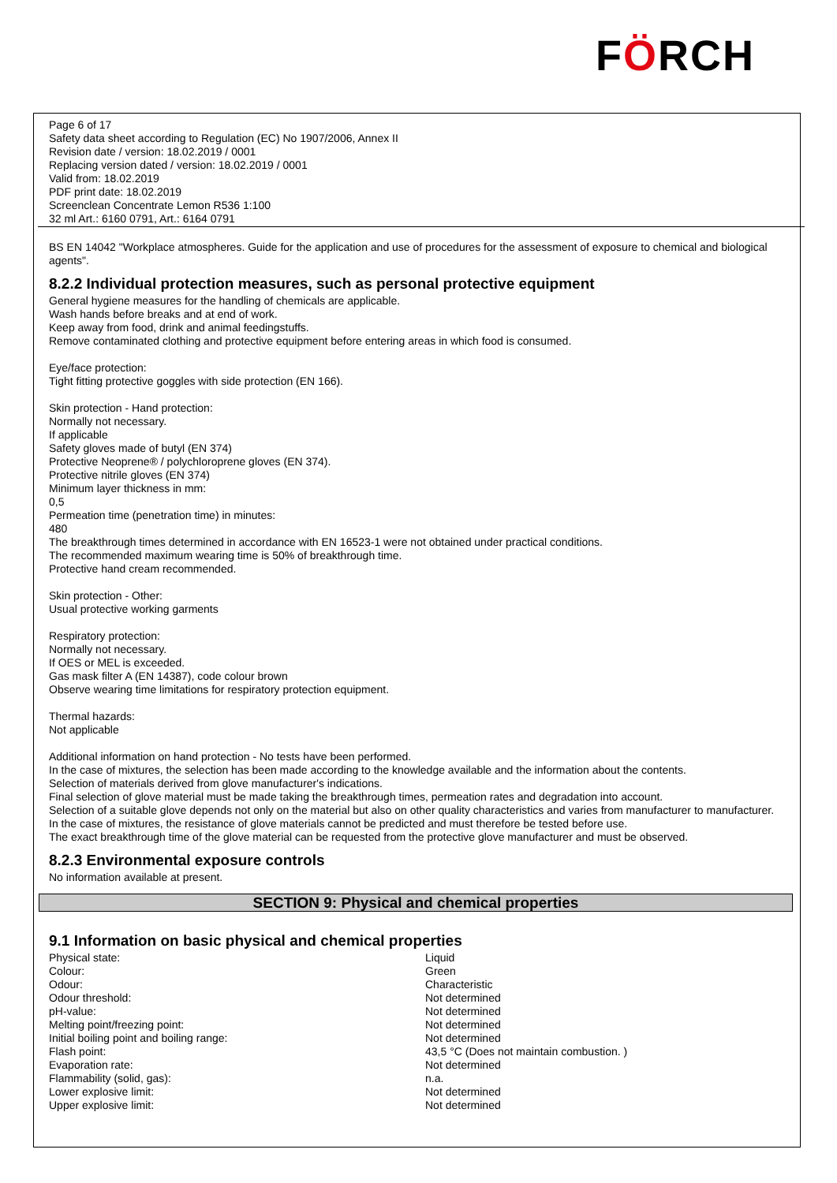FÖRCH
Page 6 of 17
Safety data sheet according to Regulation (EC) No 1907/2006, Annex II
Revision date / version: 18.02.2019 / 0001
Replacing version dated / version: 18.02.2019 / 0001
Valid from: 18.02.2019
PDF print date: 18.02.2019
Screenclean Concentrate Lemon R536 1:100
32 ml Art.: 6160 0791, Art.: 6164 0791
BS EN 14042 "Workplace atmospheres. Guide for the application and use of procedures for the assessment of exposure to chemical and biological agents".
8.2.2 Individual protection measures, such as personal protective equipment
General hygiene measures for the handling of chemicals are applicable.
Wash hands before breaks and at end of work.
Keep away from food, drink and animal feedingstuffs.
Remove contaminated clothing and protective equipment before entering areas in which food is consumed.
Eye/face protection:
Tight fitting protective goggles with side protection (EN 166).
Skin protection - Hand protection:
Normally not necessary.
If applicable
Safety gloves made of butyl (EN 374)
Protective Neoprene® / polychloroprene gloves (EN 374).
Protective nitrile gloves (EN 374)
Minimum layer thickness in mm:
0,5
Permeation time (penetration time) in minutes:
480
The breakthrough times determined in accordance with EN 16523-1 were not obtained under practical conditions.
The recommended maximum wearing time is 50% of breakthrough time.
Protective hand cream recommended.
Skin protection - Other:
Usual protective working garments
Respiratory protection:
Normally not necessary.
If OES or MEL is exceeded.
Gas mask filter A (EN 14387), code colour brown
Observe wearing time limitations for respiratory protection equipment.
Thermal hazards:
Not applicable
Additional information on hand protection - No tests have been performed.
In the case of mixtures, the selection has been made according to the knowledge available and the information about the contents.
Selection of materials derived from glove manufacturer's indications.
Final selection of glove material must be made taking the breakthrough times, permeation rates and degradation into account.
Selection of a suitable glove depends not only on the material but also on other quality characteristics and varies from manufacturer to manufacturer.
In the case of mixtures, the resistance of glove materials cannot be predicted and must therefore be tested before use.
The exact breakthrough time of the glove material can be requested from the protective glove manufacturer and must be observed.
8.2.3 Environmental exposure controls
No information available at present.
SECTION 9: Physical and chemical properties
9.1 Information on basic physical and chemical properties
| Physical state: | Liquid |
| Colour: | Green |
| Odour: | Characteristic |
| Odour threshold: | Not determined |
| pH-value: | Not determined |
| Melting point/freezing point: | Not determined |
| Initial boiling point and boiling range: | Not determined |
| Flash point: | 43,5 °C (Does not maintain combustion. ) |
| Evaporation rate: | Not determined |
| Flammability (solid, gas): | n.a. |
| Lower explosive limit: | Not determined |
| Upper explosive limit: | Not determined |